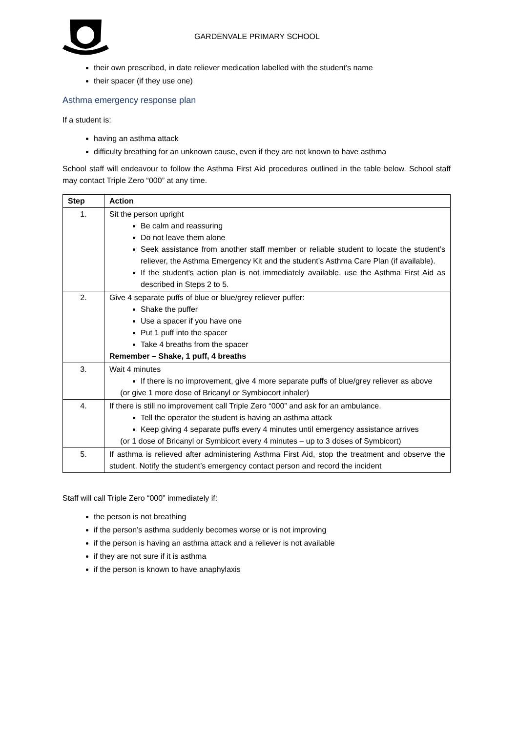GARDENVALE PRIMARY SCHOOL
their own prescribed, in date reliever medication labelled with the student’s name
their spacer (if they use one)
Asthma emergency response plan
If a student is:
having an asthma attack
difficulty breathing for an unknown cause, even if they are not known to have asthma
School staff will endeavour to follow the Asthma First Aid procedures outlined in the table below. School staff may contact Triple Zero “000” at any time.
| Step | Action |
| --- | --- |
| 1. | Sit the person upright Be calm and reassuring Do not leave them alone Seek assistance from another staff member or reliable student to locate the student’s reliever, the Asthma Emergency Kit and the student’s Asthma Care Plan (if available). If the student’s action plan is not immediately available, use the Asthma First Aid as described in Steps 2 to 5. |
| 2. | Give 4 separate puffs of blue or blue/grey reliever puffer: Shake the puffer Use a spacer if you have one Put 1 puff into the spacer Take 4 breaths from the spacer Remember – Shake, 1 puff, 4 breaths |
| 3. | Wait 4 minutes If there is no improvement, give 4 more separate puffs of blue/grey reliever as above (or give 1 more dose of Bricanyl or Symbiocort inhaler) |
| 4. | If there is still no improvement call Triple Zero “000” and ask for an ambulance. Tell the operator the student is having an asthma attack Keep giving 4 separate puffs every 4 minutes until emergency assistance arrives (or 1 dose of Bricanyl or Symbicort every 4 minutes – up to 3 doses of Symbicort) |
| 5. | If asthma is relieved after administering Asthma First Aid, stop the treatment and observe the student. Notify the student’s emergency contact person and record the incident |
Staff will call Triple Zero “000” immediately if:
the person is not breathing
if the person’s asthma suddenly becomes worse or is not improving
if the person is having an asthma attack and a reliever is not available
if they are not sure if it is asthma
if the person is known to have anaphylaxis